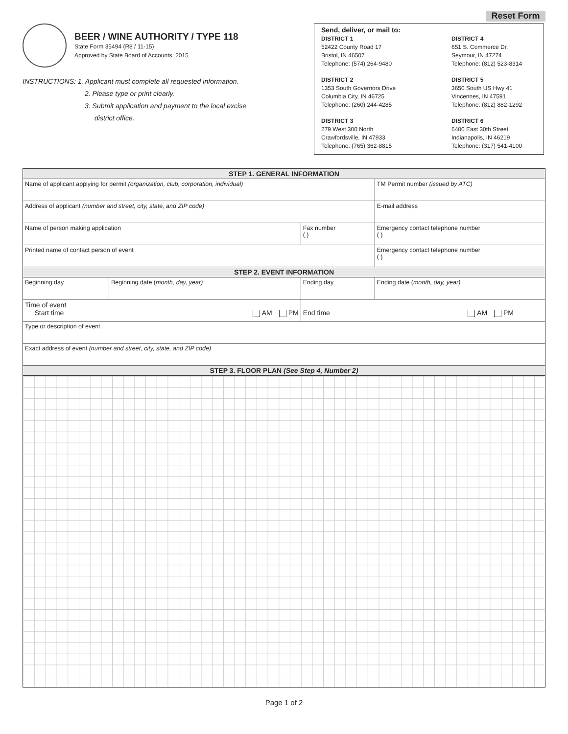Reset Form
BEER / WINE AUTHORITY / TYPE 118
State Form 35494 (R8 / 11-15)
Approved by State Board of Accounts, 2015
INSTRUCTIONS: 1. Applicant must complete all requested information.
2. Please type or print clearly.
3. Submit application and payment to the local excise
district office.
Send, deliver, or mail to:
DISTRICT 1
52422 County Road 17
Bristol, IN 46507
Telephone: (574) 264-9480
DISTRICT 4
651 S. Commerce Dr.
Seymour, IN 47274
Telephone: (812) 523-8314
DISTRICT 2
1353 South Governors Drive
Columbia City, IN 46725
Telephone: (260) 244-4285
DISTRICT 5
3650 South US Hwy 41
Vincennes, IN 47591
Telephone: (812) 882-1292
DISTRICT 3
279 West 300 North
Crawfordsville, IN 47933
Telephone: (765) 362-8815
DISTRICT 6
6400 East 30th Street
Indianapolis, IN 46219
Telephone: (317) 541-4100
| STEP 1. GENERAL INFORMATION | | | | |
| --- | --- | --- | --- | --- |
| Name of applicant applying for permit (organization, club, corporation, individual) | | | | TM Permit number (issued by ATC) |
| Address of applicant (number and street, city, state, and ZIP code) | | | | E-mail address |
| Name of person making application | | Fax number ( ) | | Emergency contact telephone number ( ) |
| Printed name of contact person of event | | | | Emergency contact telephone number ( ) |
| STEP 2. EVENT INFORMATION | | | | |
| Beginning day | Beginning date ( month, day, year) | Ending day | Ending date ( month, day, year) | |
| Time of event Start time AM PM | | End time AM PM | | |
| Type or description of event | | | | |
| Exact address of event (number and street, city, state, and ZIP code) | | | | |
| STEP 3. FLOOR PLAN (See Step 4, Number 2) | | | | |
Page 1 of 2